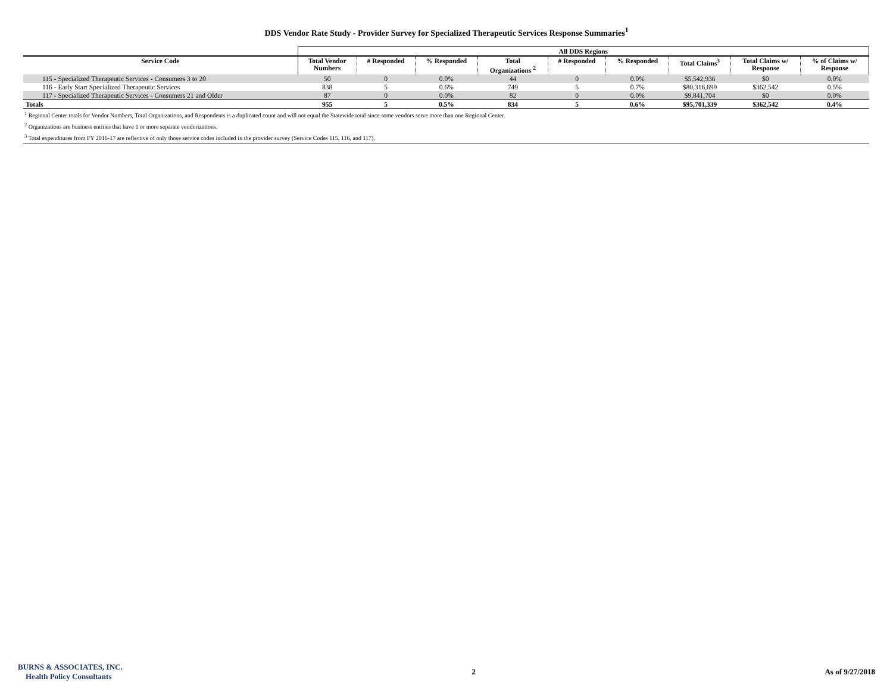DDS Vendor Rate Study - Provider Survey for Specialized Therapeutic Services Response Summaries<sup>1</sup>
| | All DDS Regions | | | | | | | | |
| --- | --- | --- | --- | --- | --- | --- | --- | --- | --- |
| Service Code | Total Vendor Numbers | # Responded | % Responded | Total Organizations <sup>2</sup> | # Responded | % Responded | Total Claims<sup>3</sup> | Total Claims w/ Response | % of Claims w/ Response |
| 115 - Specialized Therapeutic Services - Consumers 3 to 20 | 50 | 0 | 0.0% | 44 | 0 | 0.0% | $5,542,936 | $0 | 0.0% |
| 116 - Early Start Specialized Therapeutic Services | 838 | 5 | 0.6% | 749 | 5 | 0.7% | $80,316,699 | $362,542 | 0.5% |
| 117 - Specialized Therapeutic Services - Consumers 21 and Older | 87 | 0 | 0.0% | 82 | 0 | 0.0% | $9,841,704 | $0 | 0.0% |
| Totals | 955 | 5 | 0.5% | 834 | 5 | 0.6% | $95,701,339 | $362,542 | 0.4% |
| <sup>1</sup> Regional Center totals for Vendor Numbers, Total Organizations, and Respondents is a duplicated count and will not equal the Statewide total since some vendors serve more than one Regional Center. | | | | | | | | | |
| <sup>2</sup> Organizations are business entities that have 1 or more separate vendorizations. | | | | | | | | | |
| <sup>3</sup> Total expenditures from FY 2016-17 are reflective of only those service codes included in the provider survey (Service Codes 115, 116, and 117). | | | | | | | | | |
BURNS & ASSOCIATES, INC.
Health Policy Consultants
2 As of 9/27/2018